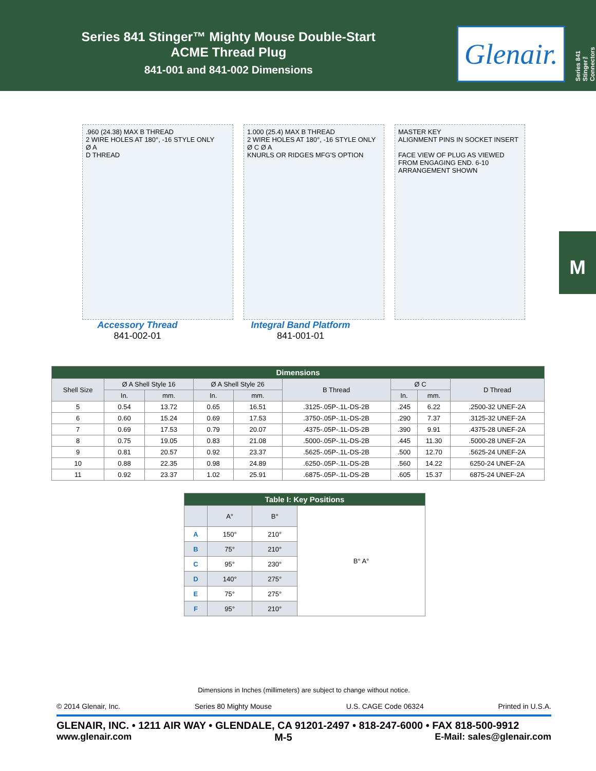Series 841 Stinger™ Mighty Mouse Double-Start
ACME Thread Plug
841-001 and 841-002 Dimensions
Glenair.
Series 841 Stinger™ Connectors
M
.960 (24.38) MAX B THREAD
2 WIRE HOLES AT 180°, -16 STYLE ONLY
Ø A
D THREAD
1.000 (25.4) MAX B THREAD
2 WIRE HOLES AT 180°, -16 STYLE ONLY
Ø C Ø A
KNURLS OR RIDGES MFG'S OPTION
MASTER KEY
ALIGNMENT PINS IN SOCKET INSERT
FACE VIEW OF PLUG AS VIEWED FROM ENGAGING END. 6-10 ARRANGEMENT SHOWN
Accessory Thread
841-002-01
Integral Band Platform
841-001-01
| Dimensions | | | | | | | | |
| --- | --- | --- | --- | --- | --- | --- | --- | --- |
| Shell Size | Ø A Shell Style 16 | | Ø A Shell Style 26 | | B Thread | Ø C | | D Thread |
| | In. | mm. | In. | mm. | | In. | mm. | |
| 5 | 0.54 | 13.72 | 0.65 | 16.51 | .3125-.05P-.1L-DS-2B | .245 | 6.22 | .2500-32 UNEF-2A |
| 6 | 0.60 | 15.24 | 0.69 | 17.53 | .3750-.05P-.1L-DS-2B | .290 | 7.37 | .3125-32 UNEF-2A |
| 7 | 0.69 | 17.53 | 0.79 | 20.07 | .4375-.05P-.1L-DS-2B | .390 | 9.91 | .4375-28 UNEF-2A |
| 8 | 0.75 | 19.05 | 0.83 | 21.08 | .5000-.05P-.1L-DS-2B | .445 | 11.30 | .5000-28 UNEF-2A |
| 9 | 0.81 | 20.57 | 0.92 | 23.37 | .5625-.05P-.1L-DS-2B | .500 | 12.70 | .5625-24 UNEF-2A |
| 10 | 0.88 | 22.35 | 0.98 | 24.89 | .6250-.05P-.1L-DS-2B | .560 | 14.22 | 6250-24 UNEF-2A |
| 11 | 0.92 | 23.37 | 1.02 | 25.91 | .6875-.05P-.1L-DS-2B | .605 | 15.37 | 6875-24 UNEF-2A |
| Table I: Key Positions | | | |
| --- | --- | --- | --- |
| | A° | B° | B° A° |
| A | 150° | 210° | |
| B | 75° | 210° | |
| C | 95° | 230° | |
| D | 140° | 275° | |
| E | 75° | 275° | |
| F | 95° | 210° | |
Dimensions in Inches (millimeters) are subject to change without notice.
© 2014 Glenair, Inc. Series 80 Mighty Mouse U.S. CAGE Code 06324 Printed in U.S.A.
GLENAIR, INC. • 1211 AIR WAY • GLENDALE, CA 91201-2497 • 818-247-6000 • FAX 818-500-9912
www.glenair.com M-5 E-Mail: sales@glenair.com